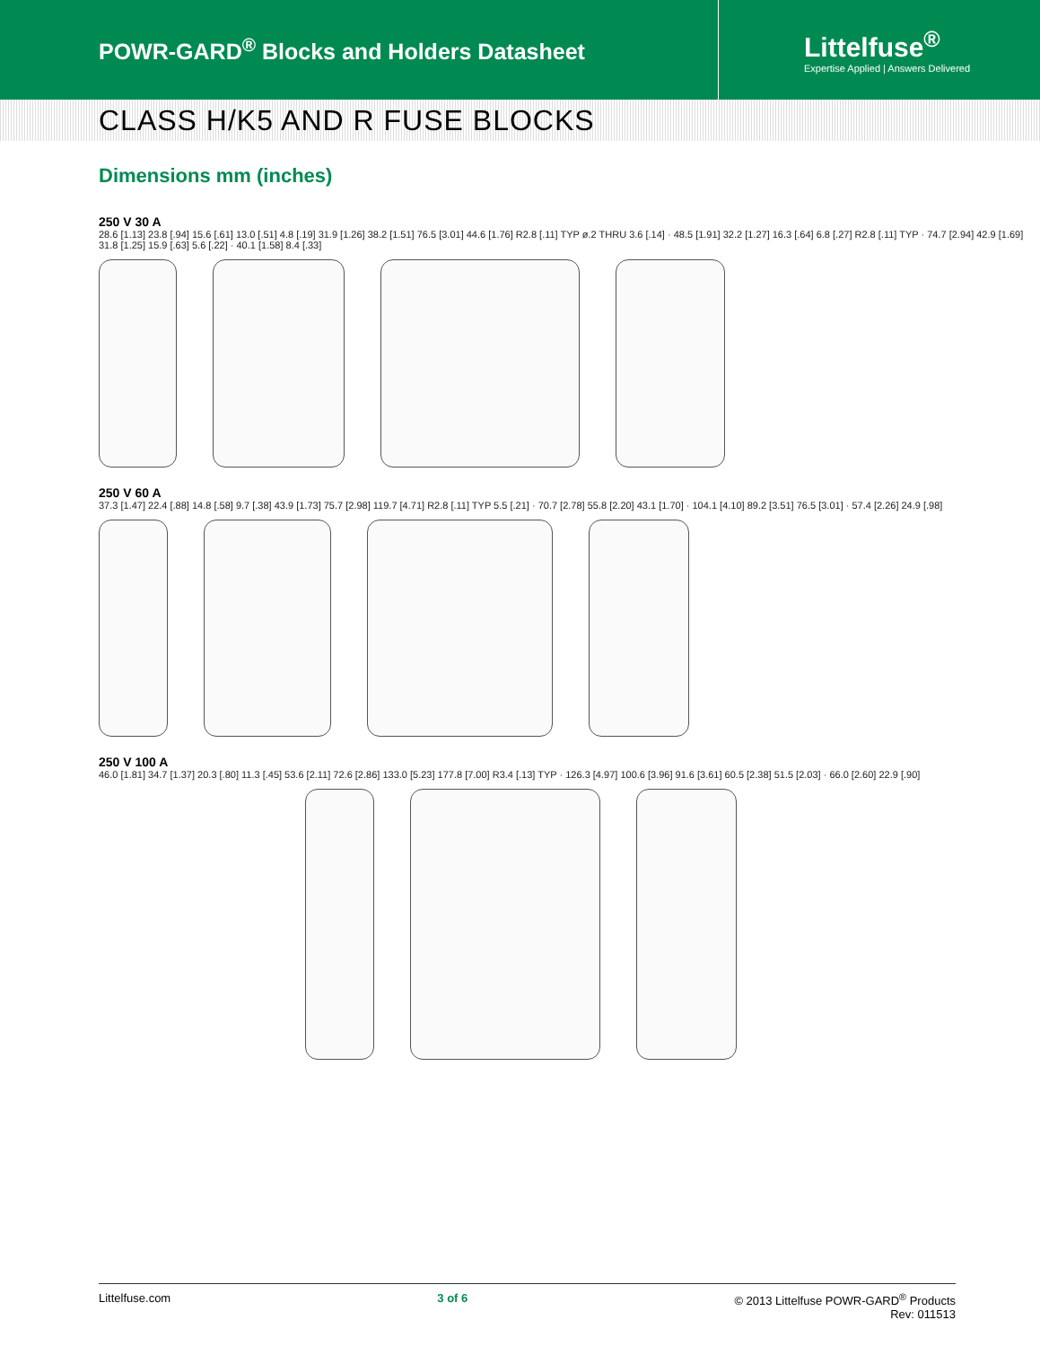POWR-GARD<sup>®</sup> Blocks and Holders Datasheet
Littelfuse<sup>®</sup>
Expertise Applied | Answers Delivered
CLASS H/K5 AND R FUSE BLOCKS
Dimensions mm (inches)
250 V 30 A
28.6 [1.13] 23.8 [.94] 15.6 [.61] 13.0 [.51] 4.8 [.19] 31.9 [1.26] 38.2 [1.51] 76.5 [3.01] 44.6 [1.76] R2.8 [.11] TYP ø.2 THRU 3.6 [.14] · 48.5 [1.91] 32.2 [1.27] 16.3 [.64] 6.8 [.27] R2.8 [.11] TYP · 74.7 [2.94] 42.9 [1.69] 31.8 [1.25] 15.9 [.63] 5.6 [.22] · 40.1 [1.58] 8.4 [.33]
250 V 60 A
37.3 [1.47] 22.4 [.88] 14.8 [.58] 9.7 [.38] 43.9 [1.73] 75.7 [2.98] 119.7 [4.71] R2.8 [.11] TYP 5.5 [.21] · 70.7 [2.78] 55.8 [2.20] 43.1 [1.70] · 104.1 [4.10] 89.2 [3.51] 76.5 [3.01] · 57.4 [2.26] 24.9 [.98]
250 V 100 A
46.0 [1.81] 34.7 [1.37] 20.3 [.80] 11.3 [.45] 53.6 [2.11] 72.6 [2.86] 133.0 [5.23] 177.8 [7.00] R3.4 [.13] TYP · 126.3 [4.97] 100.6 [3.96] 91.6 [3.61] 60.5 [2.38] 51.5 [2.03] · 66.0 [2.60] 22.9 [.90]
Littelfuse.com 3 of 6 © 2013 Littelfuse POWR-GARD<sup>®</sup> Products
Rev: 011513